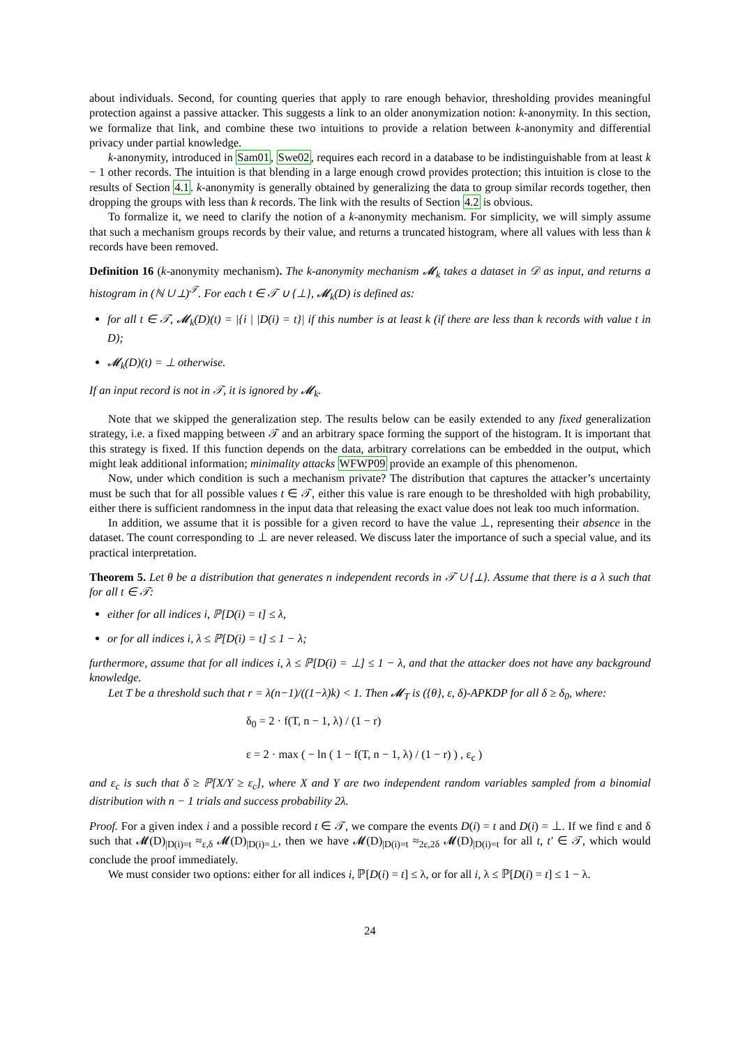about individuals. Second, for counting queries that apply to rare enough behavior, thresholding provides meaningful protection against a passive attacker. This suggests a link to an older anonymization notion: k-anonymity. In this section, we formalize that link, and combine these two intuitions to provide a relation between k-anonymity and differential privacy under partial knowledge.
k-anonymity, introduced in Sam01, Swe02, requires each record in a database to be indistinguishable from at least k − 1 other records. The intuition is that blending in a large enough crowd provides protection; this intuition is close to the results of Section 4.1. k-anonymity is generally obtained by generalizing the data to group similar records together, then dropping the groups with less than k records. The link with the results of Section 4.2 is obvious.
To formalize it, we need to clarify the notion of a k-anonymity mechanism. For simplicity, we will simply assume that such a mechanism groups records by their value, and returns a truncated histogram, where all values with less than k records have been removed.
Definition 16 (k-anonymity mechanism). The k-anonymity mechanism 𝓜<sub>k</sub> takes a dataset in 𝒟 as input, and returns a histogram in (ℕ ∪ ⊥)<sup>𝒯</sup>. For each t ∈ 𝒯 ∪ {⊥}, 𝓜<sub>k</sub>(D) is defined as:
for all t ∈ 𝒯, 𝓜<sub>k</sub>(D)(t) = |{i | |D(i) = t}| if this number is at least k (if there are less than k records with value t in D);
𝓜<sub>k</sub>(D)(t) = ⊥ otherwise.
If an input record is not in 𝒯, it is ignored by 𝓜<sub>k</sub>.
Note that we skipped the generalization step. The results below can be easily extended to any fixed generalization strategy, i.e. a fixed mapping between 𝒯 and an arbitrary space forming the support of the histogram. It is important that this strategy is fixed. If this function depends on the data, arbitrary correlations can be embedded in the output, which might leak additional information; minimality attacks WFWP09 provide an example of this phenomenon.
Now, under which condition is such a mechanism private? The distribution that captures the attacker’s uncertainty must be such that for all possible values t ∈ 𝒯, either this value is rare enough to be thresholded with high probability, either there is sufficient randomness in the input data that releasing the exact value does not leak too much information.
In addition, we assume that it is possible for a given record to have the value ⊥, representing their absence in the dataset. The count corresponding to ⊥ are never released. We discuss later the importance of such a special value, and its practical interpretation.
Theorem 5. Let θ be a distribution that generates n independent records in 𝒯 ∪ {⊥}. Assume that there is a λ such that for all t ∈ 𝒯:
either for all indices i, ℙ[D(i) = t] ≤ λ,
or for all indices i, λ ≤ ℙ[D(i) = t] ≤ 1 − λ;
furthermore, assume that for all indices i, λ ≤ ℙ[D(i) = ⊥] ≤ 1 − λ, and that the attacker does not have any background knowledge.
Let T be a threshold such that r = λ(n−1)/((1−λ)k) < 1. Then 𝓜<sub>T</sub> is ({θ}, ε, δ)-APKDP for all δ ≥ δ<sub>0</sub>, where:
δ<sub>0</sub> = 2 · f(T, n − 1, λ) / (1 − r)
ε = 2 · max ( − ln ( 1 − f(T, n − 1, λ) / (1 − r) ) , ε<sub>c</sub> )
and ε<sub>c</sub> is such that δ ≥ ℙ[X/Y ≥ ε<sub>c</sub>], where X and Y are two independent random variables sampled from a binomial distribution with n − 1 trials and success probability 2λ.
Proof. For a given index i and a possible record t ∈ 𝒯, we compare the events D(i) = t and D(i) = ⊥. If we find ε and δ such that 𝓜(D)<sub>|D(i)=t</sub> ≈<sub>ε,δ</sub> 𝓜(D)<sub>|D(i)=⊥</sub>, then we have 𝓜(D)<sub>|D(i)=t</sub> ≈<sub>2ε,2δ</sub> 𝓜(D)<sub>|D(i)=t</sub> for all t, t′ ∈ 𝒯, which would conclude the proof immediately.
We must consider two options: either for all indices i, ℙ[D(i) = t] ≤ λ, or for all i, λ ≤ ℙ[D(i) = t] ≤ 1 − λ.
24